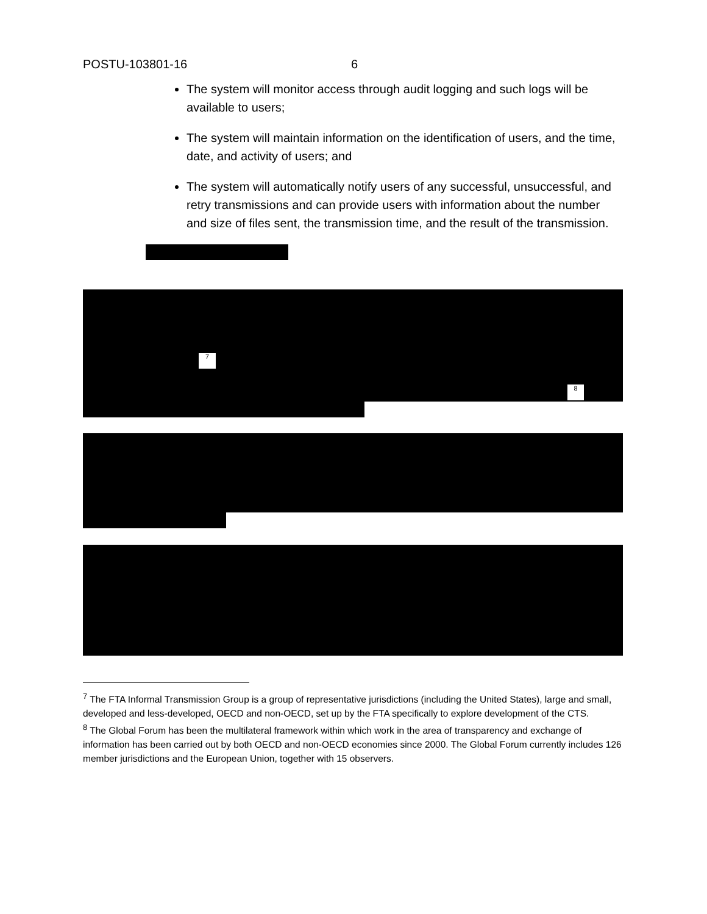POSTU-103801-16 6
The system will monitor access through audit logging and such logs will be available to users;
The system will maintain information on the identification of users, and the time, date, and activity of users; and
The system will automatically notify users of any successful, unsuccessful, and retry transmissions and can provide users with information about the number and size of files sent, the transmission time, and the result of the transmission.
<sup>7</sup> <sup>8</sup>
<sup>7</sup> The FTA Informal Transmission Group is a group of representative jurisdictions (including the United States), large and small, developed and less-developed, OECD and non-OECD, set up by the FTA specifically to explore development of the CTS.
<sup>8</sup> The Global Forum has been the multilateral framework within which work in the area of transparency and exchange of information has been carried out by both OECD and non-OECD economies since 2000. The Global Forum currently includes 126 member jurisdictions and the European Union, together with 15 observers.